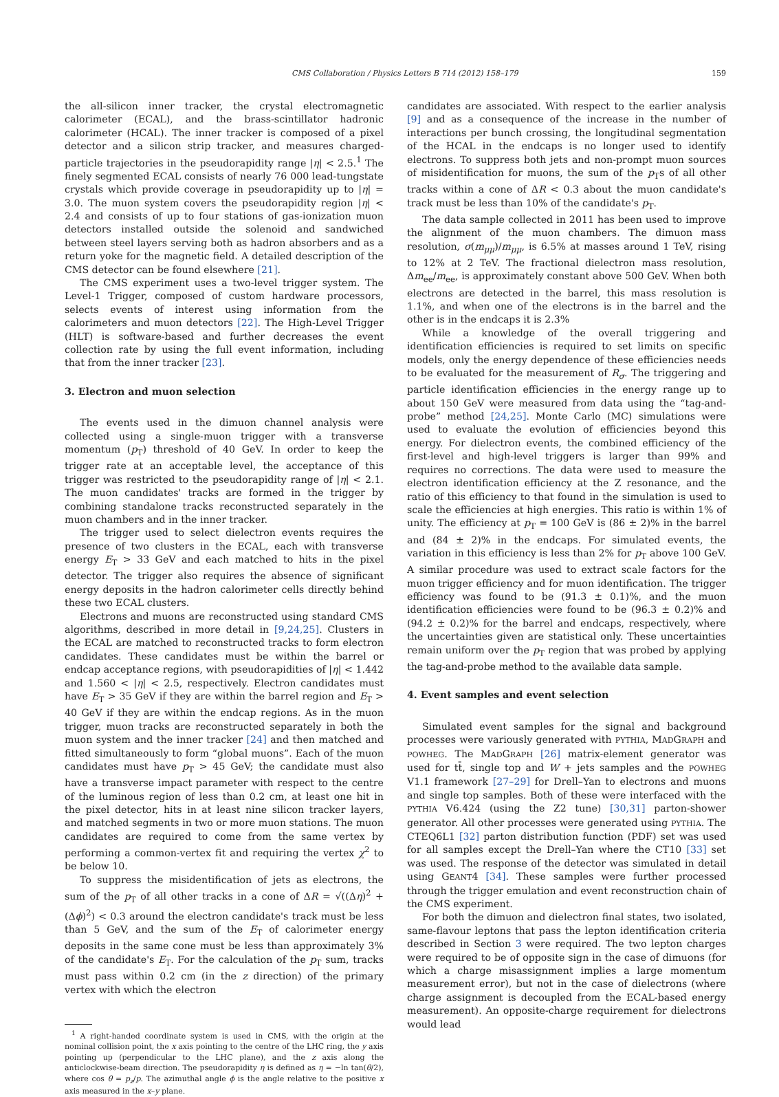CMS Collaboration / Physics Letters B 714 (2012) 158–179 159
the all-silicon inner tracker, the crystal electromagnetic calorimeter (ECAL), and the brass-scintillator hadronic calorimeter (HCAL). The inner tracker is composed of a pixel detector and a silicon strip tracker, and measures charged-particle trajectories in the pseudorapidity range |η| < 2.5.<sup>1</sup> The finely segmented ECAL consists of nearly 76 000 lead-tungstate crystals which provide coverage in pseudorapidity up to |η| = 3.0. The muon system covers the pseudorapidity region |η| < 2.4 and consists of up to four stations of gas-ionization muon detectors installed outside the solenoid and sandwiched between steel layers serving both as hadron absorbers and as a return yoke for the magnetic field. A detailed description of the CMS detector can be found elsewhere [21].
The CMS experiment uses a two-level trigger system. The Level-1 Trigger, composed of custom hardware processors, selects events of interest using information from the calorimeters and muon detectors [22]. The High-Level Trigger (HLT) is software-based and further decreases the event collection rate by using the full event information, including that from the inner tracker [23].
3. Electron and muon selection
The events used in the dimuon channel analysis were collected using a single-muon trigger with a transverse momentum (p<sub>T</sub>) threshold of 40 GeV. In order to keep the trigger rate at an acceptable level, the acceptance of this trigger was restricted to the pseudorapidity range of |η| < 2.1. The muon candidates' tracks are formed in the trigger by combining standalone tracks reconstructed separately in the muon chambers and in the inner tracker.
The trigger used to select dielectron events requires the presence of two clusters in the ECAL, each with transverse energy E<sub>T</sub> > 33 GeV and each matched to hits in the pixel detector. The trigger also requires the absence of significant energy deposits in the hadron calorimeter cells directly behind these two ECAL clusters.
Electrons and muons are reconstructed using standard CMS algorithms, described in more detail in [9,24,25]. Clusters in the ECAL are matched to reconstructed tracks to form electron candidates. These candidates must be within the barrel or endcap acceptance regions, with pseudorapidities of |η| < 1.442 and 1.560 < |η| < 2.5, respectively. Electron candidates must have E<sub>T</sub> > 35 GeV if they are within the barrel region and E<sub>T</sub> > 40 GeV if they are within the endcap regions. As in the muon trigger, muon tracks are reconstructed separately in both the muon system and the inner tracker [24] and then matched and fitted simultaneously to form “global muons”. Each of the muon candidates must have p<sub>T</sub> > 45 GeV; the candidate must also have a transverse impact parameter with respect to the centre of the luminous region of less than 0.2 cm, at least one hit in the pixel detector, hits in at least nine silicon tracker layers, and matched segments in two or more muon stations. The muon candidates are required to come from the same vertex by performing a common-vertex fit and requiring the vertex χ<sup>2</sup> to be below 10.
To suppress the misidentification of jets as electrons, the sum of the p<sub>T</sub> of all other tracks in a cone of ΔR = √((Δη)<sup>2</sup> + (Δϕ)<sup>2</sup>) < 0.3 around the electron candidate's track must be less than 5 GeV, and the sum of the E<sub>T</sub> of calorimeter energy deposits in the same cone must be less than approximately 3% of the candidate's E<sub>T</sub>. For the calculation of the p<sub>T</sub> sum, tracks must pass within 0.2 cm (in the z direction) of the primary vertex with which the electron
<sup>1</sup> A right-handed coordinate system is used in CMS, with the origin at the nominal collision point, the x axis pointing to the centre of the LHC ring, the y axis pointing up (perpendicular to the LHC plane), and the z axis along the anticlockwise-beam direction. The pseudorapidity η is defined as η = −ln tan(θ/2), where cos θ = p<sub>z</sub>/p. The azimuthal angle ϕ is the angle relative to the positive x axis measured in the x–y plane.
candidates are associated. With respect to the earlier analysis [9] and as a consequence of the increase in the number of interactions per bunch crossing, the longitudinal segmentation of the HCAL in the endcaps is no longer used to identify electrons. To suppress both jets and non-prompt muon sources of misidentification for muons, the sum of the p<sub>T</sub>s of all other tracks within a cone of ΔR < 0.3 about the muon candidate's track must be less than 10% of the candidate's p<sub>T</sub>.
The data sample collected in 2011 has been used to improve the alignment of the muon chambers. The dimuon mass resolution, σ(m<sub>μμ</sub>)/m<sub>μμ</sub>, is 6.5% at masses around 1 TeV, rising to 12% at 2 TeV. The fractional dielectron mass resolution, Δm<sub>ee</sub>/m<sub>ee</sub>, is approximately constant above 500 GeV. When both electrons are detected in the barrel, this mass resolution is 1.1%, and when one of the electrons is in the barrel and the other is in the endcaps it is 2.3%
While a knowledge of the overall triggering and identification efficiencies is required to set limits on specific models, only the energy dependence of these efficiencies needs to be evaluated for the measurement of R<sub>σ</sub>. The triggering and particle identification efficiencies in the energy range up to about 150 GeV were measured from data using the “tag-and-probe” method [24,25]. Monte Carlo (MC) simulations were used to evaluate the evolution of efficiencies beyond this energy. For dielectron events, the combined efficiency of the first-level and high-level triggers is larger than 99% and requires no corrections. The data were used to measure the electron identification efficiency at the Z resonance, and the ratio of this efficiency to that found in the simulation is used to scale the efficiencies at high energies. This ratio is within 1% of unity. The efficiency at p<sub>T</sub> = 100 GeV is (86 ± 2)% in the barrel and (84 ± 2)% in the endcaps. For simulated events, the variation in this efficiency is less than 2% for p<sub>T</sub> above 100 GeV. A similar procedure was used to extract scale factors for the muon trigger efficiency and for muon identification. The trigger efficiency was found to be (91.3 ± 0.1)%, and the muon identification efficiencies were found to be (96.3 ± 0.2)% and (94.2 ± 0.2)% for the barrel and endcaps, respectively, where the uncertainties given are statistical only. These uncertainties remain uniform over the p<sub>T</sub> region that was probed by applying the tag-and-probe method to the available data sample.
4. Event samples and event selection
Simulated event samples for the signal and background processes were variously generated with PYTHIA, MADGRAPH and POWHEG. The MADGRAPH [26] matrix-element generator was used for tt̄, single top and W + jets samples and the POWHEG V1.1 framework [27–29] for Drell–Yan to electrons and muons and single top samples. Both of these were interfaced with the PYTHIA V6.424 (using the Z2 tune) [30,31] parton-shower generator. All other processes were generated using PYTHIA. The CTEQ6L1 [32] parton distribution function (PDF) set was used for all samples except the Drell–Yan where the CT10 [33] set was used. The response of the detector was simulated in detail using GEANT4 [34]. These samples were further processed through the trigger emulation and event reconstruction chain of the CMS experiment.
For both the dimuon and dielectron final states, two isolated, same-flavour leptons that pass the lepton identification criteria described in Section 3 were required. The two lepton charges were required to be of opposite sign in the case of dimuons (for which a charge misassignment implies a large momentum measurement error), but not in the case of dielectrons (where charge assignment is decoupled from the ECAL-based energy measurement). An opposite-charge requirement for dielectrons would lead